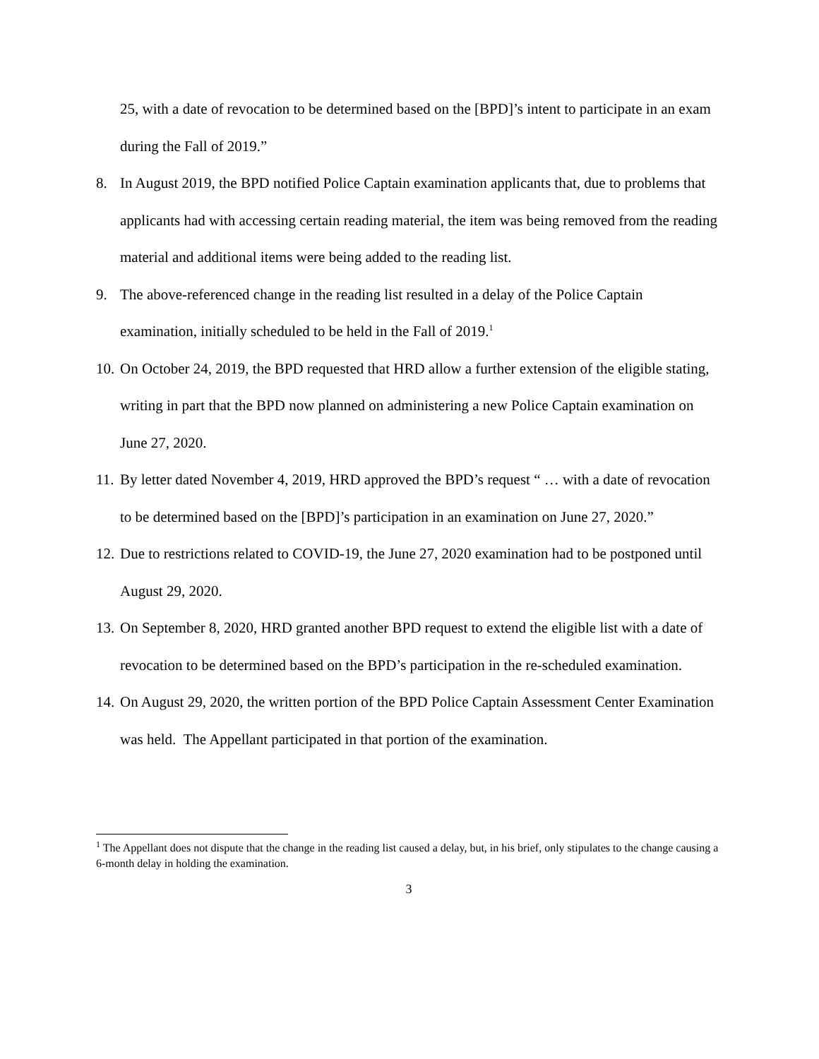25, with a date of revocation to be determined based on the [BPD]’s intent to participate in an exam during the Fall of 2019.”
8. In August 2019, the BPD notified Police Captain examination applicants that, due to problems that applicants had with accessing certain reading material, the item was being removed from the reading material and additional items were being added to the reading list.
9. The above-referenced change in the reading list resulted in a delay of the Police Captain examination, initially scheduled to be held in the Fall of 2019.<sup>1</sup>
10.
On October 24, 2019, the BPD requested that HRD allow a further extension of the eligible stating, writing in part that the BPD now planned on administering a new Police Captain examination on June 27, 2020.
11.
By letter dated November 4, 2019, HRD approved the BPD’s request “ … with a date of revocation to be determined based on the [BPD]’s participation in an examination on June 27, 2020.”
12.
Due to restrictions related to COVID-19, the June 27, 2020 examination had to be postponed until August 29, 2020.
13.
On September 8, 2020, HRD granted another BPD request to extend the eligible list with a date of revocation to be determined based on the BPD’s participation in the re-scheduled examination.
14.
On August 29, 2020, the written portion of the BPD Police Captain Assessment Center Examination was held. The Appellant participated in that portion of the examination.
<sup>1</sup> The Appellant does not dispute that the change in the reading list caused a delay, but, in his brief, only stipulates to the change causing a 6-month delay in holding the examination.
3